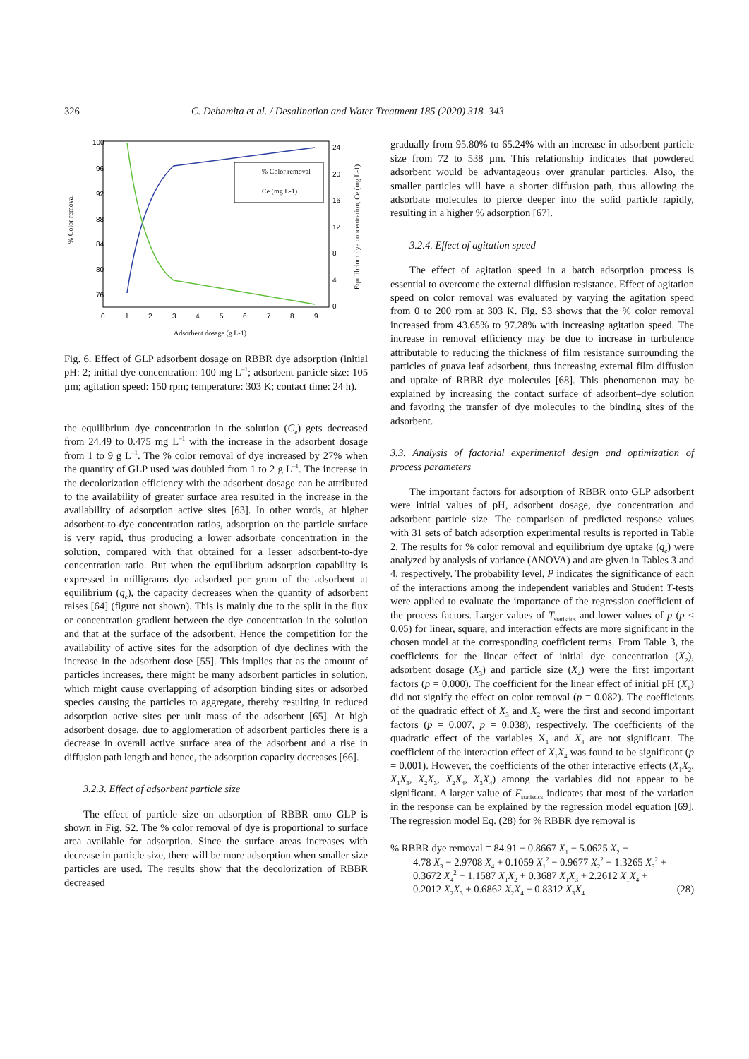326 C. Debamita et al. / Desalination and Water Treatment 185 (2020) 318–343
100
96
92
88
84
80
76
24
20
16
12
8
4
0
0
1
2
3
4
5
6
7
8
9
Adsorbent dosage (g L-1)
% Color removal
Equilibrium dye concentration, Ce (mg L-1)
% Color removal
Ce (mg L-1)
Fig. 6. Effect of GLP adsorbent dosage on RBBR dye adsorption (initial pH: 2; initial dye concentration: 100 mg L<sup>–1</sup>; adsorbent particle size: 105 µm; agitation speed: 150 rpm; temperature: 303 K; contact time: 24 h).
the equilibrium dye concentration in the solution (C<sub>e</sub>) gets decreased from 24.49 to 0.475 mg L<sup>–1</sup> with the increase in the adsorbent dosage from 1 to 9 g L<sup>–1</sup>. The % color removal of dye increased by 27% when the quantity of GLP used was doubled from 1 to 2 g L<sup>–1</sup>. The increase in the decolorization efficiency with the adsorbent dosage can be attributed to the availability of greater surface area resulted in the increase in the availability of adsorption active sites [63]. In other words, at higher adsorbent-to-dye concentration ratios, adsorption on the particle surface is very rapid, thus producing a lower adsorbate concentration in the solution, compared with that obtained for a lesser adsorbent-to-dye concentration ratio. But when the equilibrium adsorption capability is expressed in milligrams dye adsorbed per gram of the adsorbent at equilibrium (q<sub>e</sub>), the capacity decreases when the quantity of adsorbent raises [64] (figure not shown). This is mainly due to the split in the flux or concentration gradient between the dye concentration in the solution and that at the surface of the adsorbent. Hence the competition for the availability of active sites for the adsorption of dye declines with the increase in the adsorbent dose [55]. This implies that as the amount of particles increases, there might be many adsorbent particles in solution, which might cause overlapping of adsorption binding sites or adsorbed species causing the particles to aggregate, thereby resulting in reduced adsorption active sites per unit mass of the adsorbent [65]. At high adsorbent dosage, due to agglomeration of adsorbent particles there is a decrease in overall active surface area of the adsorbent and a rise in diffusion path length and hence, the adsorption capacity decreases [66].
3.2.3. Effect of adsorbent particle size
The effect of particle size on adsorption of RBBR onto GLP is shown in Fig. S2. The % color removal of dye is proportional to surface area available for adsorption. Since the surface areas increases with decrease in particle size, there will be more adsorption when smaller size particles are used. The results show that the decolorization of RBBR decreased
gradually from 95.80% to 65.24% with an increase in adsorbent particle size from 72 to 538 µm. This relationship indicates that powdered adsorbent would be advantageous over granular particles. Also, the smaller particles will have a shorter diffusion path, thus allowing the adsorbate molecules to pierce deeper into the solid particle rapidly, resulting in a higher % adsorption [67].
3.2.4. Effect of agitation speed
The effect of agitation speed in a batch adsorption process is essential to overcome the external diffusion resistance. Effect of agitation speed on color removal was evaluated by varying the agitation speed from 0 to 200 rpm at 303 K. Fig. S3 shows that the % color removal increased from 43.65% to 97.28% with increasing agitation speed. The increase in removal efficiency may be due to increase in turbulence attributable to reducing the thickness of film resistance surrounding the particles of guava leaf adsorbent, thus increasing external film diffusion and uptake of RBBR dye molecules [68]. This phenomenon may be explained by increasing the contact surface of adsorbent–dye solution and favoring the transfer of dye molecules to the binding sites of the adsorbent.
3.3. Analysis of factorial experimental design and optimization of process parameters
The important factors for adsorption of RBBR onto GLP adsorbent were initial values of pH, adsorbent dosage, dye concentration and adsorbent particle size. The comparison of predicted response values with 31 sets of batch adsorption experimental results is reported in Table 2. The results for % color removal and equilibrium dye uptake (q<sub>e</sub>) were analyzed by analysis of variance (ANOVA) and are given in Tables 3 and 4, respectively. The probability level, P indicates the significance of each of the interactions among the independent variables and Student T-tests were applied to evaluate the importance of the regression coefficient of the process factors. Larger values of T<sub>statistics</sub> and lower values of p (p < 0.05) for linear, square, and interaction effects are more significant in the chosen model at the corresponding coefficient terms. From Table 3, the coefficients for the linear effect of initial dye concentration (X<sub>2</sub>), adsorbent dosage (X<sub>3</sub>) and particle size (X<sub>4</sub>) were the first important factors (p = 0.000). The coefficient for the linear effect of initial pH (X<sub>1</sub>) did not signify the effect on color removal (p = 0.082). The coefficients of the quadratic effect of X<sub>3</sub> and X<sub>2</sub> were the first and second important factors (p = 0.007, p = 0.038), respectively. The coefficients of the quadratic effect of the variables X<sub>1</sub> and X<sub>4</sub> are not significant. The coefficient of the interaction effect of X<sub>1</sub>X<sub>4</sub> was found to be significant (p = 0.001). However, the coefficients of the other interactive effects (X<sub>1</sub>X<sub>2</sub>, X<sub>1</sub>X<sub>3</sub>, X<sub>2</sub>X<sub>3</sub>, X<sub>2</sub>X<sub>4</sub>, X<sub>3</sub>X<sub>4</sub>) among the variables did not appear to be significant. A larger value of F<sub>statistics</sub> indicates that most of the variation in the response can be explained by the regression model equation [69]. The regression model Eq. (28) for % RBBR dye removal is
% RBBR dye removal = 84.91 − 0.8667 X<sub>1</sub> − 5.0625 X<sub>2</sub> +
4.78 X<sub>3</sub> − 2.9708 X<sub>4</sub> + 0.1059 X<sub>1</sub><sup>2</sup> − 0.9677 X<sub>2</sub><sup>2</sup> − 1.3265 X<sub>3</sub><sup>2</sup> +
0.3672 X<sub>4</sub><sup>2</sup> − 1.1587 X<sub>1</sub>X<sub>2</sub> + 0.3687 X<sub>1</sub>X<sub>3</sub> + 2.2612 X<sub>1</sub>X<sub>4</sub> +
0.2012 X<sub>2</sub>X<sub>3</sub> + 0.6862 X<sub>2</sub>X<sub>4</sub> − 0.8312 X<sub>3</sub>X<sub>4</sub> (28)